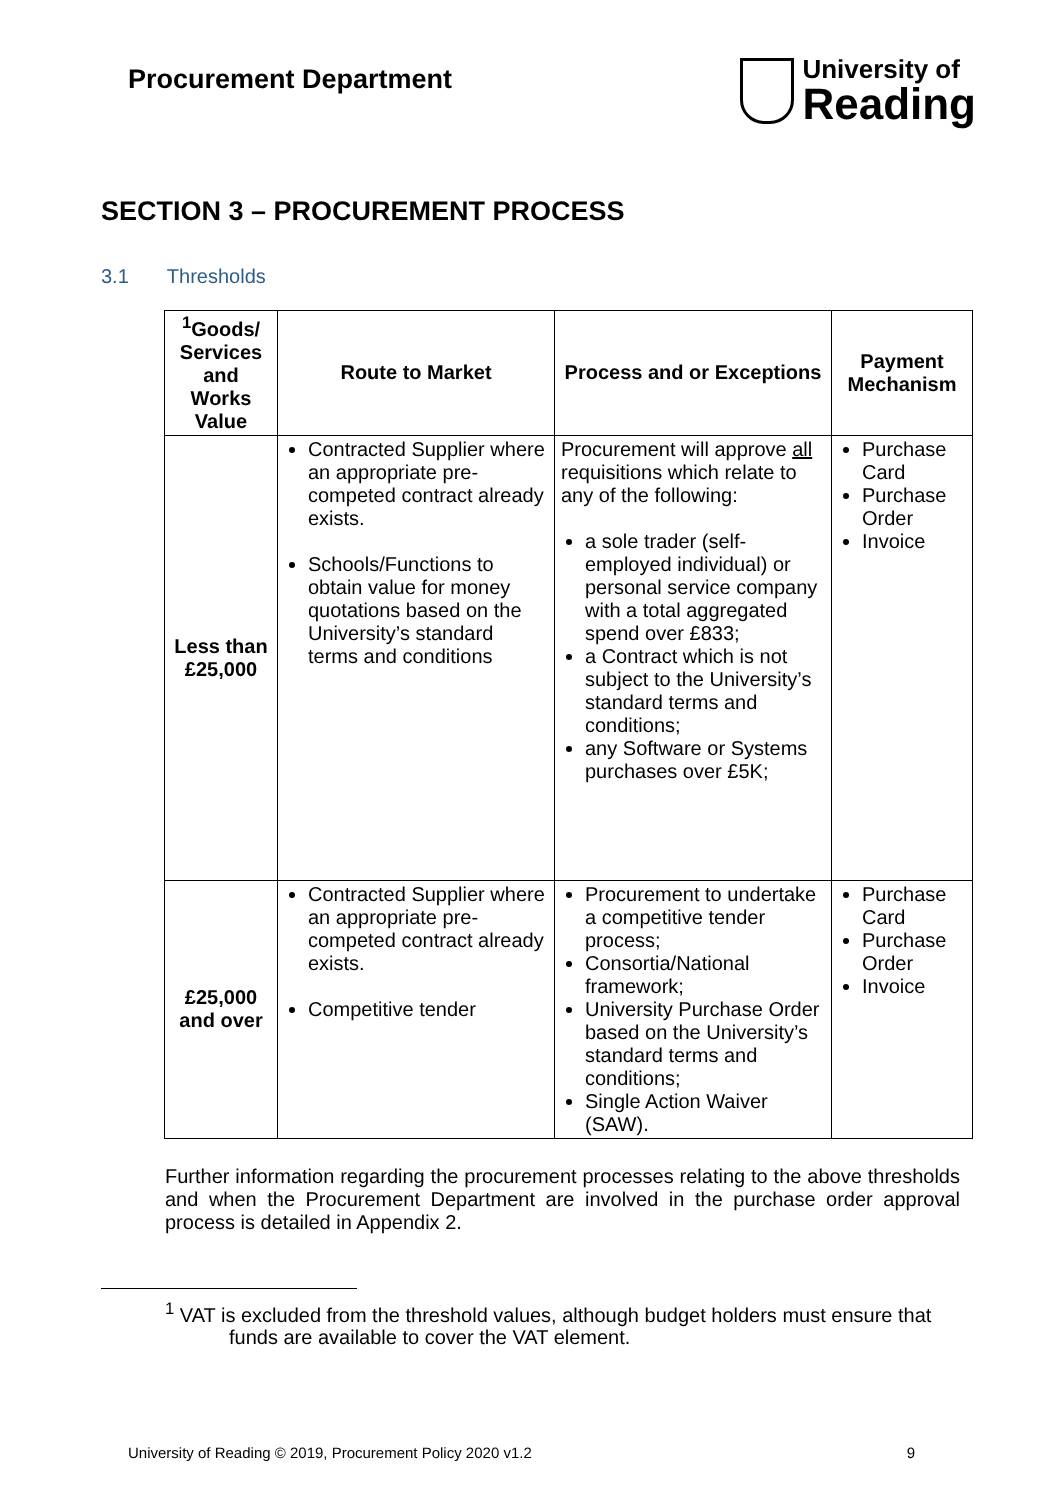Procurement Department
University of
Reading
SECTION 3 – PROCUREMENT PROCESS
3.1 Thresholds
| <sup>1</sup> Goods/ Services and Works Value | Route to Market | Process and or Exceptions | Payment Mechanism |
| --- | --- | --- | --- |
| Less than £25,000 | Contracted Supplier where an appropriate pre-competed contract already exists. Schools/Functions to obtain value for money quotations based on the University’s standard terms and conditions | Procurement will approve all requisitions which relate to any of the following: a sole trader (self-employed individual) or personal service company with a total aggregated spend over £833; a Contract which is not subject to the University’s standard terms and conditions; any Software or Systems purchases over £5K; | Purchase Card Purchase Order Invoice |
| £25,000 and over | Contracted Supplier where an appropriate pre-competed contract already exists. Competitive tender | Procurement to undertake a competitive tender process; Consortia/National framework; University Purchase Order based on the University’s standard terms and conditions; Single Action Waiver (SAW). | Purchase Card Purchase Order Invoice |
Further information regarding the procurement processes relating to the above thresholds and when the Procurement Department are involved in the purchase order approval process is detailed in Appendix 2.
<sup>1</sup> VAT is excluded from the threshold values, although budget holders must ensure that funds are available to cover the VAT element.
University of Reading © 2019, Procurement Policy 2020 v1.2 9